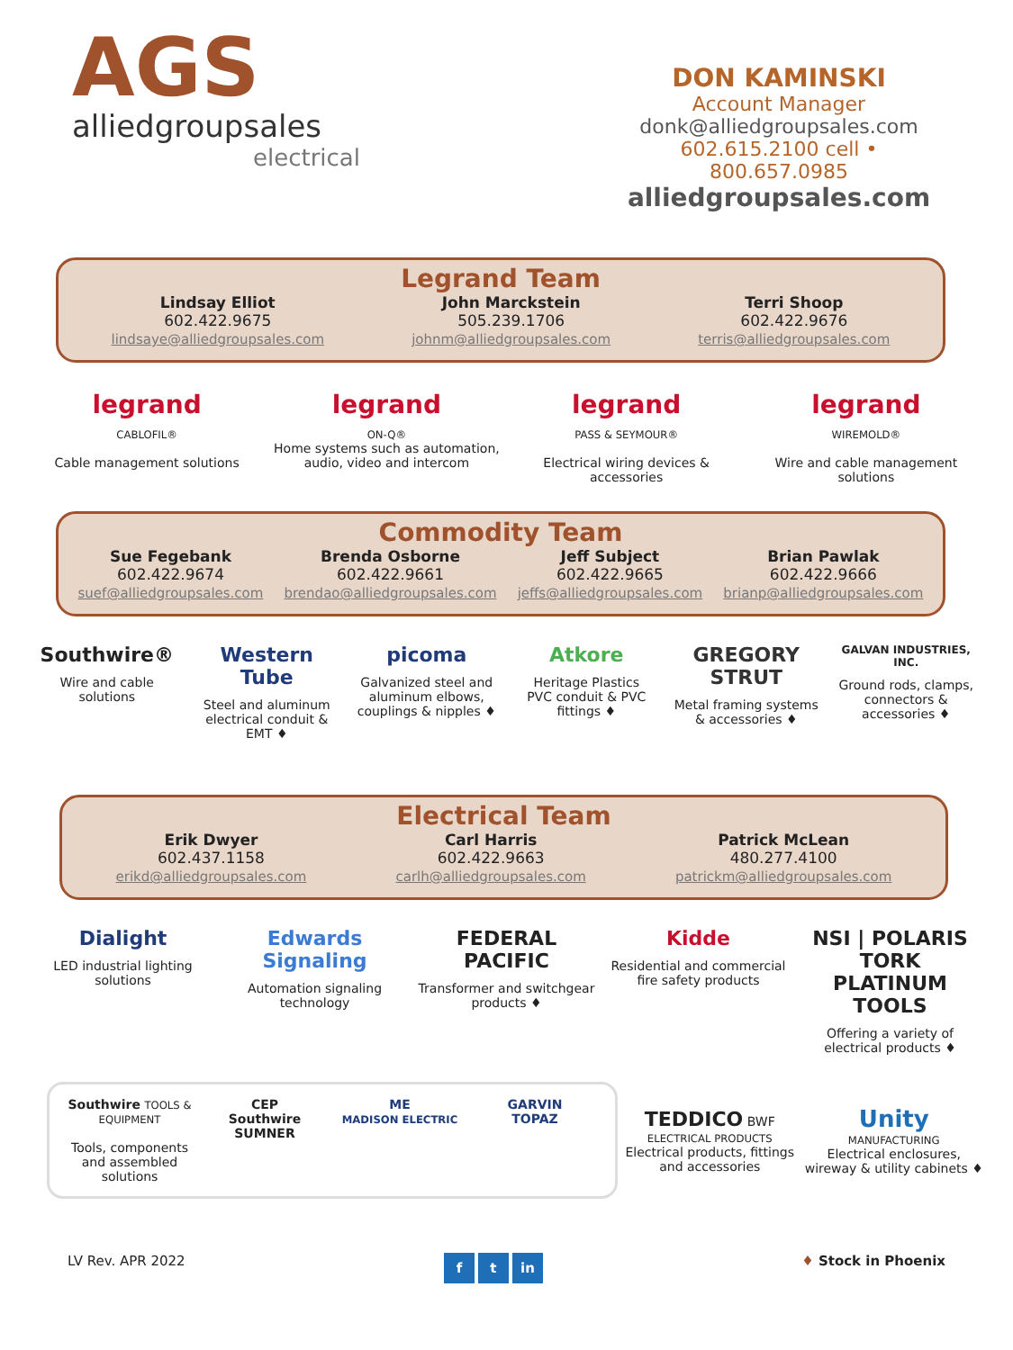AGS
alliedgroupsales
electrical
DON KAMINSKI
Account Manager
donk@alliedgroupsales.com
602.615.2100 cell • 800.657.0985
alliedgroupsales.com
Legrand Team
Lindsay Elliot
602.422.9675
lindsaye@alliedgroupsales.com
John Marckstein
505.239.1706
johnm@alliedgroupsales.com
Terri Shoop
602.422.9676
terris@alliedgroupsales.com
legrand
CABLOFIL®
Cable management solutions
legrand
ON-Q®
Home systems such as automation, audio, video and intercom
legrand
PASS & SEYMOUR®
Electrical wiring devices & accessories
legrand
WIREMOLD®
Wire and cable management solutions
Commodity Team
Sue Fegebank
602.422.9674
suef@alliedgroupsales.com
Brenda Osborne
602.422.9661
brendao@alliedgroupsales.com
Jeff Subject
602.422.9665
jeffs@alliedgroupsales.com
Brian Pawlak
602.422.9666
brianp@alliedgroupsales.com
Southwire®
Wire and cable solutions
Western Tube
Steel and aluminum electrical conduit & EMT ♦
picoma
Galvanized steel and aluminum elbows, couplings & nipples ♦
Atkore
Heritage Plastics
PVC conduit & PVC fittings ♦
GREGORY STRUT
Metal framing systems & accessories ♦
GALVAN INDUSTRIES, INC.
Ground rods, clamps, connectors & accessories ♦
Electrical Team
Erik Dwyer
602.437.1158
erikd@alliedgroupsales.com
Carl Harris
602.422.9663
carlh@alliedgroupsales.com
Patrick McLean
480.277.4100
patrickm@alliedgroupsales.com
Dialight
LED industrial lighting solutions
Edwards Signaling
Automation signaling technology
FEDERAL PACIFIC
Transformer and switchgear products ♦
Kidde
Residential and commercial fire safety products
NSI | POLARIS TORK PLATINUM TOOLS
Offering a variety of electrical products ♦
Southwire TOOLS & EQUIPMENT
Tools, components and assembled solutions
CEP
Southwire SUMNER
ME
MADISON ELECTRIC
GARVIN
TOPAZ
TEDDICO BWF
ELECTRICAL PRODUCTS
Electrical products, fittings and accessories
Unity
MANUFACTURING
Electrical enclosures, wireway & utility cabinets ♦
LV Rev. APR 2022 f t in ♦ Stock in Phoenix